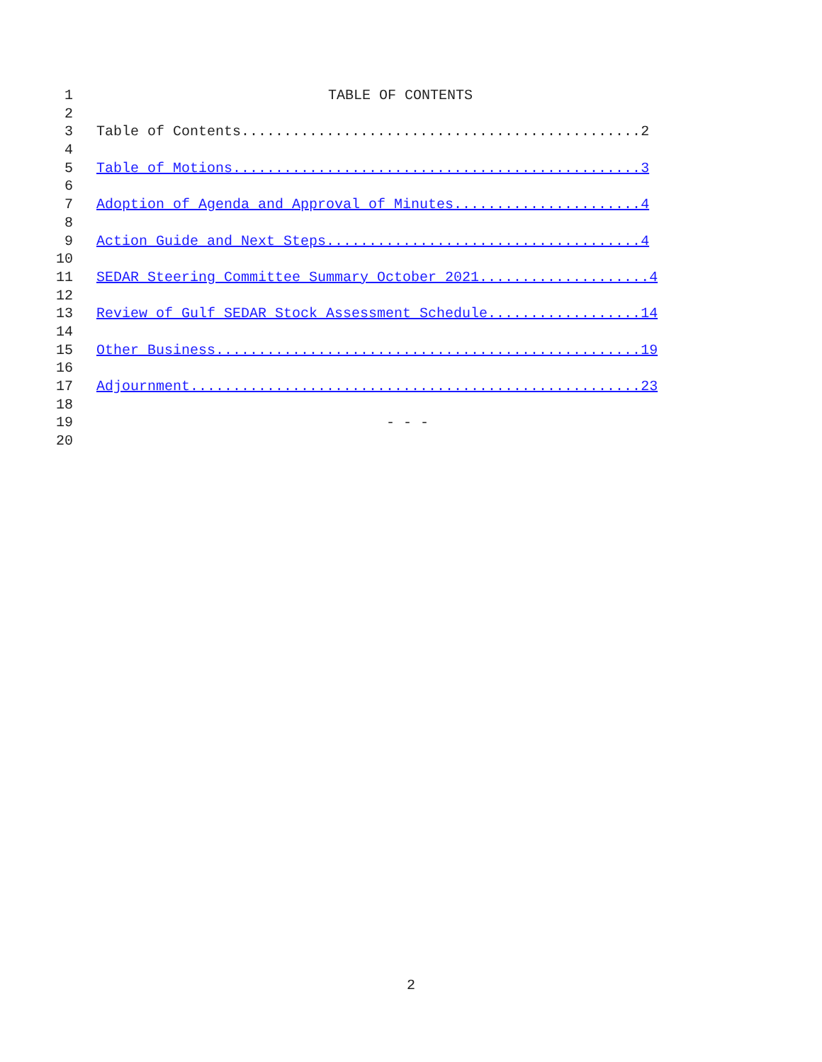1 TABLE OF CONTENTS
2
3 Table of Contents...............................................2
4
5 Table of Motions................................................3
6
7 Adoption of Agenda and Approval of Minutes......................4
8
9 Action Guide and Next Steps.....................................4
10
11 SEDAR Steering Committee Summary October 2021....................4
12
13 Review of Gulf SEDAR Stock Assessment Schedule..................14
14
15 Other Business..................................................19
16
17 Adjournment.....................................................23
18
19 - - -
20
2